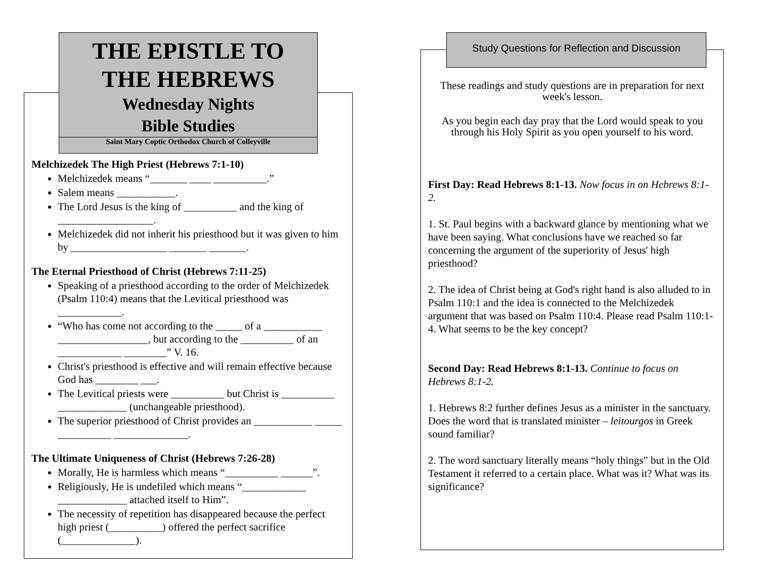THE EPISTLE TO
THE HEBREWS
Wednesday Nights
Bible Studies
Saint Mary Coptic Orthodox Church of Colleyville
Melchizedek The High Priest (Hebrews 7:1-10)
Melchizedek means “_______ ____ __________.”
Salem means ___________.
The Lord Jesus is the king of __________ and the king of __________________.
Melchizedek did not inherit his priesthood but it was given to him by __________________ _______ _______.
The Eternal Priesthood of Christ (Hebrews 7:11-25)
Speaking of a priesthood according to the order of Melchizedek (Psalm 110:4) means that the Levitical priesthood was ____________.
“Who has come not according to the _____ of a ___________ _________________, but according to the __________ of an ____________ ________” V. 16.
Christ's priesthood is effective and will remain effective because God has ________ ___.
The Levitical priests were __________ but Christ is __________ _____________ (unchangeable priesthood).
The superior priesthood of Christ provides an ___________ _____ __________ ______________.
The Ultimate Uniqueness of Christ (Hebrews 7:26-28)
Morally, He is harmless which means “__________ ______”.
Religiously, He is undefiled which means “____________ _____________ attached itself to Him”.
The necessity of repetition has disappeared because the perfect high priest (__________) offered the perfect sacrifice (______________).
Study Questions for Reflection and Discussion
These readings and study questions are in preparation for next week's lesson.
As you begin each day pray that the Lord would speak to you through his Holy Spirit as you open yourself to his word.
First Day: Read Hebrews 8:1-13. Now focus in on Hebrews 8:1-2.
1. St. Paul begins with a backward glance by mentioning what we have been saying. What conclusions have we reached so far concerning the argument of the superiority of Jesus' high priesthood?
2. The idea of Christ being at God's right hand is also alluded to in Psalm 110:1 and the idea is connected to the Melchizedek argument that was based on Psalm 110:4. Please read Psalm 110:1-4. What seems to be the key concept?
Second Day: Read Hebrews 8:1-13. Continue to focus on Hebrews 8:1-2.
1. Hebrews 8:2 further defines Jesus as a minister in the sanctuary. Does the word that is translated minister – leitourgos in Greek sound familiar?
2. The word sanctuary literally means “holy things” but in the Old Testament it referred to a certain place. What was it? What was its significance?